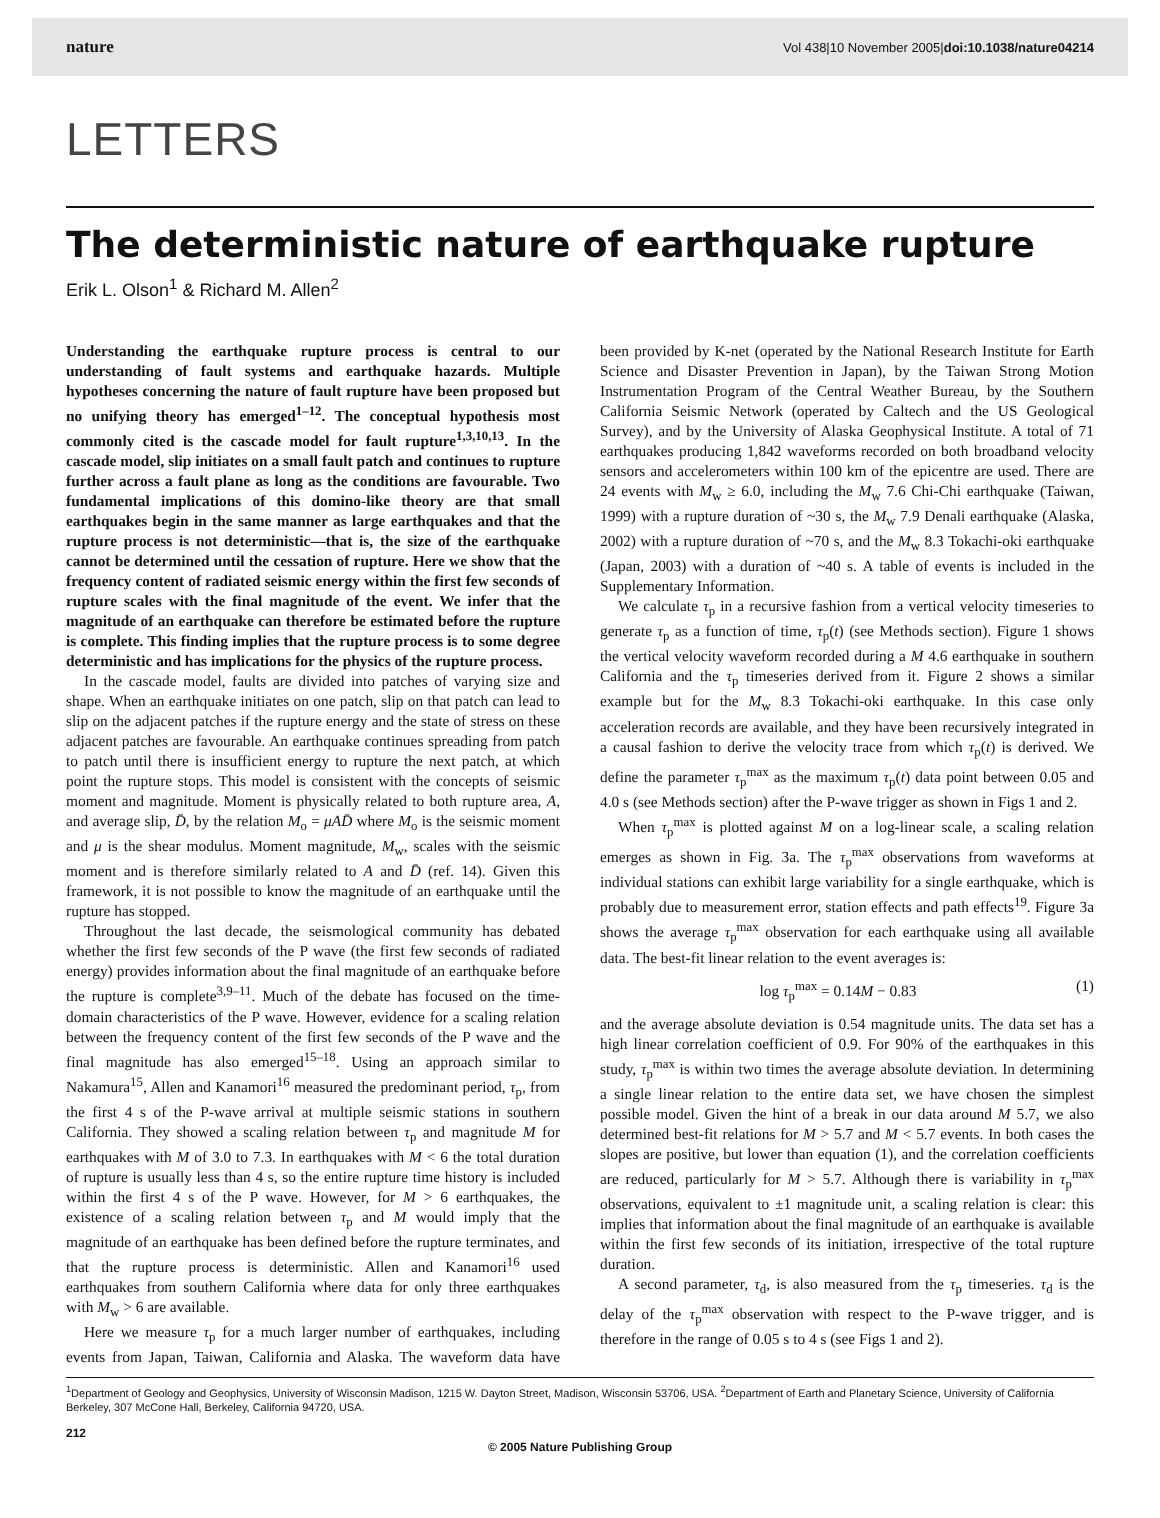nature Vol 438|10 November 2005|doi:10.1038/nature04214
LETTERS
The deterministic nature of earthquake rupture
Erik L. Olson<sup>1</sup> & Richard M. Allen<sup>2</sup>
Understanding the earthquake rupture process is central to our understanding of fault systems and earthquake hazards. Multiple hypotheses concerning the nature of fault rupture have been proposed but no unifying theory has emerged<sup>1–12</sup>. The conceptual hypothesis most commonly cited is the cascade model for fault rupture<sup>1,3,10,13</sup>. In the cascade model, slip initiates on a small fault patch and continues to rupture further across a fault plane as long as the conditions are favourable. Two fundamental implications of this domino-like theory are that small earthquakes begin in the same manner as large earthquakes and that the rupture process is not deterministic—that is, the size of the earthquake cannot be determined until the cessation of rupture. Here we show that the frequency content of radiated seismic energy within the first few seconds of rupture scales with the final magnitude of the event. We infer that the magnitude of an earthquake can therefore be estimated before the rupture is complete. This finding implies that the rupture process is to some degree deterministic and has implications for the physics of the rupture process.
In the cascade model, faults are divided into patches of varying size and shape. When an earthquake initiates on one patch, slip on that patch can lead to slip on the adjacent patches if the rupture energy and the state of stress on these adjacent patches are favourable. An earthquake continues spreading from patch to patch until there is insufficient energy to rupture the next patch, at which point the rupture stops. This model is consistent with the concepts of seismic moment and magnitude. Moment is physically related to both rupture area, A, and average slip, D̄, by the relation M<sub>o</sub> = μAD̄ where M<sub>o</sub> is the seismic moment and μ is the shear modulus. Moment magnitude, M<sub>w</sub>, scales with the seismic moment and is therefore similarly related to A and D̄ (ref. 14). Given this framework, it is not possible to know the magnitude of an earthquake until the rupture has stopped.
Throughout the last decade, the seismological community has debated whether the first few seconds of the P wave (the first few seconds of radiated energy) provides information about the final magnitude of an earthquake before the rupture is complete<sup>3,9–11</sup>. Much of the debate has focused on the time-domain characteristics of the P wave. However, evidence for a scaling relation between the frequency content of the first few seconds of the P wave and the final magnitude has also emerged<sup>15–18</sup>. Using an approach similar to Nakamura<sup>15</sup>, Allen and Kanamori<sup>16</sup> measured the predominant period, τ<sub>p</sub>, from the first 4 s of the P-wave arrival at multiple seismic stations in southern California. They showed a scaling relation between τ<sub>p</sub> and magnitude M for earthquakes with M of 3.0 to 7.3. In earthquakes with M < 6 the total duration of rupture is usually less than 4 s, so the entire rupture time history is included within the first 4 s of the P wave. However, for M > 6 earthquakes, the existence of a scaling relation between τ<sub>p</sub> and M would imply that the magnitude of an earthquake has been defined before the rupture terminates, and that the rupture process is deterministic. Allen and Kanamori<sup>16</sup> used earthquakes from southern California where data for only three earthquakes with M<sub>w</sub> > 6 are available.
Here we measure τ<sub>p</sub> for a much larger number of earthquakes, including events from Japan, Taiwan, California and Alaska. The waveform data have been provided by K-net (operated by the National Research Institute for Earth Science and Disaster Prevention in Japan), by the Taiwan Strong Motion Instrumentation Program of the Central Weather Bureau, by the Southern California Seismic Network (operated by Caltech and the US Geological Survey), and by the University of Alaska Geophysical Institute. A total of 71 earthquakes producing 1,842 waveforms recorded on both broadband velocity sensors and accelerometers within 100 km of the epicentre are used. There are 24 events with M<sub>w</sub> ≥ 6.0, including the M<sub>w</sub> 7.6 Chi-Chi earthquake (Taiwan, 1999) with a rupture duration of ~30 s, the M<sub>w</sub> 7.9 Denali earthquake (Alaska, 2002) with a rupture duration of ~70 s, and the M<sub>w</sub> 8.3 Tokachi-oki earthquake (Japan, 2003) with a duration of ~40 s. A table of events is included in the Supplementary Information.
We calculate τ<sub>p</sub> in a recursive fashion from a vertical velocity timeseries to generate τ<sub>p</sub> as a function of time, τ<sub>p</sub>(t) (see Methods section). Figure 1 shows the vertical velocity waveform recorded during a M 4.6 earthquake in southern California and the τ<sub>p</sub> timeseries derived from it. Figure 2 shows a similar example but for the M<sub>w</sub> 8.3 Tokachi-oki earthquake. In this case only acceleration records are available, and they have been recursively integrated in a causal fashion to derive the velocity trace from which τ<sub>p</sub>(t) is derived. We define the parameter τ<sub>p</sub><sup>max</sup> as the maximum τ<sub>p</sub>(t) data point between 0.05 and 4.0 s (see Methods section) after the P-wave trigger as shown in Figs 1 and 2.
When τ<sub>p</sub><sup>max</sup> is plotted against M on a log-linear scale, a scaling relation emerges as shown in Fig. 3a. The τ<sub>p</sub><sup>max</sup> observations from waveforms at individual stations can exhibit large variability for a single earthquake, which is probably due to measurement error, station effects and path effects<sup>19</sup>. Figure 3a shows the average τ<sub>p</sub><sup>max</sup> observation for each earthquake using all available data. The best-fit linear relation to the event averages is:
log τ<sub>p</sub><sup>max</sup> = 0.14M − 0.83 (1)
and the average absolute deviation is 0.54 magnitude units. The data set has a high linear correlation coefficient of 0.9. For 90% of the earthquakes in this study, τ<sub>p</sub><sup>max</sup> is within two times the average absolute deviation. In determining a single linear relation to the entire data set, we have chosen the simplest possible model. Given the hint of a break in our data around M 5.7, we also determined best-fit relations for M > 5.7 and M < 5.7 events. In both cases the slopes are positive, but lower than equation (1), and the correlation coefficients are reduced, particularly for M > 5.7. Although there is variability in τ<sub>p</sub><sup>max</sup> observations, equivalent to ±1 magnitude unit, a scaling relation is clear: this implies that information about the final magnitude of an earthquake is available within the first few seconds of its initiation, irrespective of the total rupture duration.
A second parameter, τ<sub>d</sub>, is also measured from the τ<sub>p</sub> timeseries. τ<sub>d</sub> is the delay of the τ<sub>p</sub><sup>max</sup> observation with respect to the P-wave trigger, and is therefore in the range of 0.05 s to 4 s (see Figs 1 and 2).
<sup>1</sup> Department of Geology and Geophysics, University of Wisconsin Madison, 1215 W. Dayton Street, Madison, Wisconsin 53706, USA. <sup>2</sup>Department of Earth and Planetary Science, University of California Berkeley, 307 McCone Hall, Berkeley, California 94720, USA.
212
© 2005 Nature Publishing Group